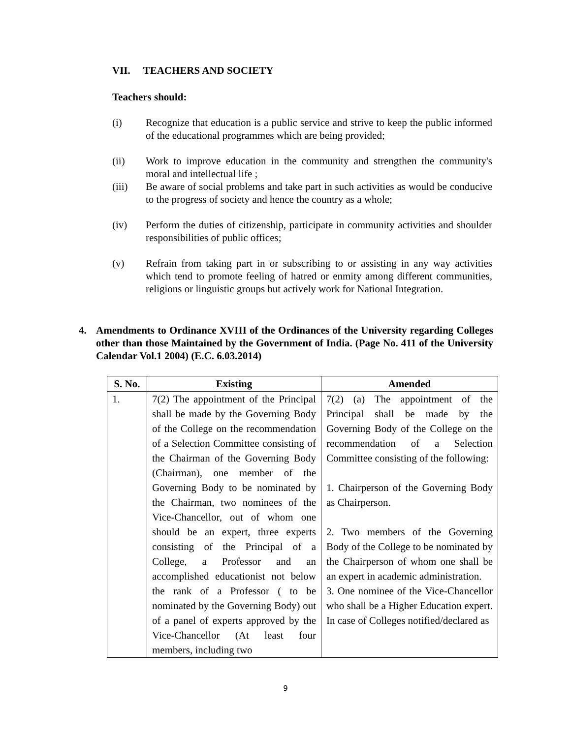VII. TEACHERS AND SOCIETY
Teachers should:
(i) Recognize that education is a public service and strive to keep the public informed of the educational programmes which are being provided;
(ii) Work to improve education in the community and strengthen the community's moral and intellectual life ;
(iii) Be aware of social problems and take part in such activities as would be conducive to the progress of society and hence the country as a whole;
(iv) Perform the duties of citizenship, participate in community activities and shoulder responsibilities of public offices;
(v) Refrain from taking part in or subscribing to or assisting in any way activities which tend to promote feeling of hatred or enmity among different communities, religions or linguistic groups but actively work for National Integration.
4. Amendments to Ordinance XVIII of the Ordinances of the University regarding Colleges other than those Maintained by the Government of India. (Page No. 411 of the University Calendar Vol.1 2004) (E.C. 6.03.2014)
| S. No. | Existing | Amended |
| --- | --- | --- |
| 1. | 7(2) The appointment of the Principal shall be made by the Governing Body of the College on the recommendation of a Selection Committee consisting of the Chairman of the Governing Body (Chairman), one member of the Governing Body to be nominated by the Chairman, two nominees of the Vice-Chancellor, out of whom one should be an expert, three experts consisting of the Principal of a College, a Professor and an accomplished educationist not below the rank of a Professor ( to be nominated by the Governing Body) out of a panel of experts approved by the Vice-Chancellor (At least four members, including two | 7(2) (a) The appointment of the Principal shall be made by the Governing Body of the College on the recommendation of a Selection Committee consisting of the following: 1. Chairperson of the Governing Body as Chairperson. 2. Two members of the Governing Body of the College to be nominated by the Chairperson of whom one shall be an expert in academic administration. 3. One nominee of the Vice-Chancellor who shall be a Higher Education expert. In case of Colleges notified/declared as |
9